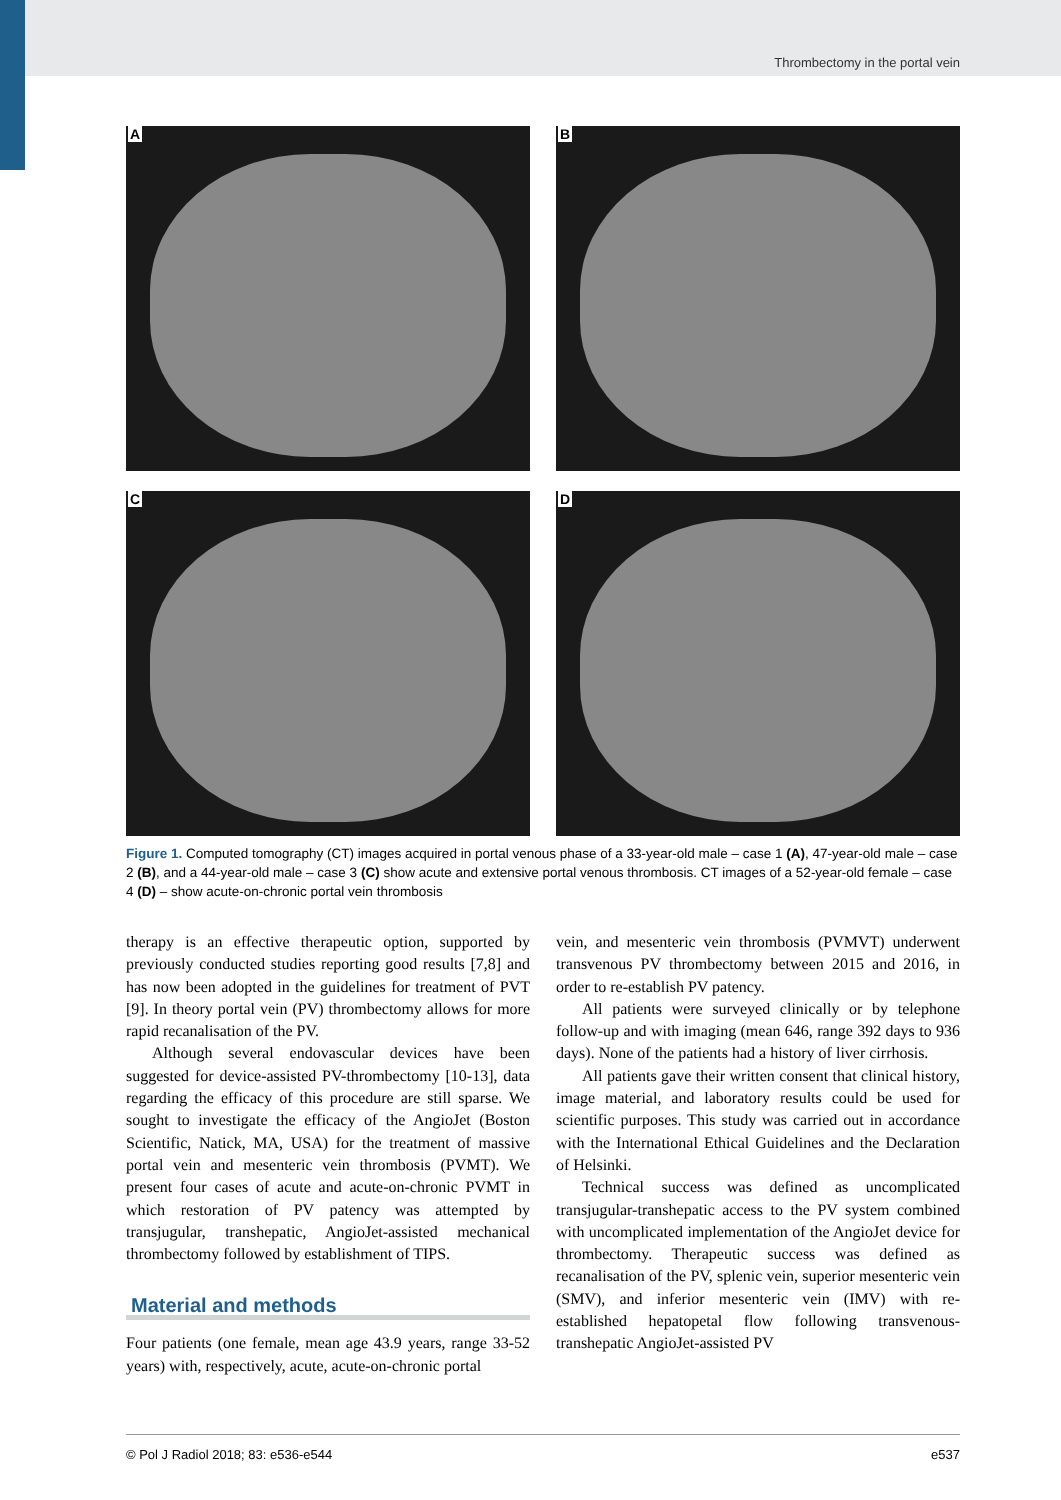Thrombectomy in the portal vein
A
B
C
D
Figure 1. Computed tomography (CT) images acquired in portal venous phase of a 33-year-old male – case 1 (A), 47-year-old male – case 2 (B), and a 44-year-old male – case 3 (C) show acute and extensive portal venous thrombosis. CT images of a 52-year-old female – case 4 (D) – show acute-on-chronic portal vein thrombosis
therapy is an effective therapeutic option, supported by previously conducted studies reporting good results [7,8] and has now been adopted in the guidelines for treatment of PVT [9]. In theory portal vein (PV) thrombectomy allows for more rapid recanalisation of the PV.
Although several endovascular devices have been suggested for device-assisted PV-thrombectomy [10-13], data regarding the efficacy of this procedure are still sparse. We sought to investigate the efficacy of the AngioJet (Boston Scientific, Natick, MA, USA) for the treatment of massive portal vein and mesenteric vein thrombosis (PVMT). We present four cases of acute and acute-on-chronic PVMT in which restoration of PV patency was attempted by transjugular, transhepatic, AngioJet-assisted mechanical thrombectomy followed by establishment of TIPS.
Material and methods
Four patients (one female, mean age 43.9 years, range 33-52 years) with, respectively, acute, acute-on-chronic portal
vein, and mesenteric vein thrombosis (PVMVT) underwent transvenous PV thrombectomy between 2015 and 2016, in order to re-establish PV patency.
All patients were surveyed clinically or by telephone follow-up and with imaging (mean 646, range 392 days to 936 days). None of the patients had a history of liver cirrhosis.
All patients gave their written consent that clinical history, image material, and laboratory results could be used for scientific purposes. This study was carried out in accordance with the International Ethical Guidelines and the Declaration of Helsinki.
Technical success was defined as uncomplicated transjugular-transhepatic access to the PV system combined with uncomplicated implementation of the AngioJet device for thrombectomy. Therapeutic success was defined as recanalisation of the PV, splenic vein, superior mesenteric vein (SMV), and inferior mesenteric vein (IMV) with re-established hepatopetal flow following transvenous-transhepatic AngioJet-assisted PV
© Pol J Radiol 2018; 83: e536-e544 e537